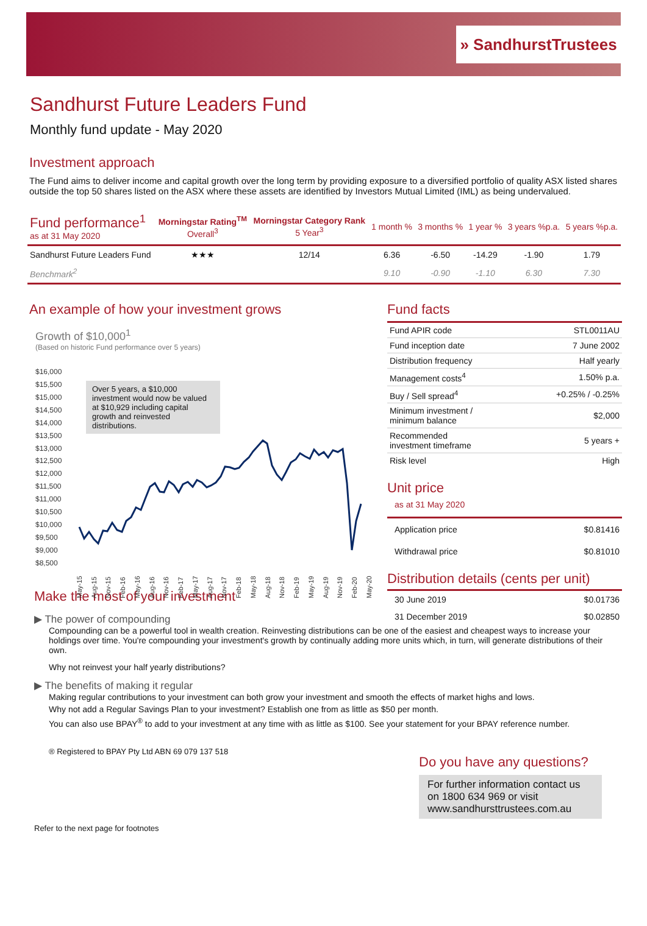» SandhurstTrustees
Sandhurst Future Leaders Fund
Monthly fund update - May 2020
Investment approach
The Fund aims to deliver income and capital growth over the long term by providing exposure to a diversified portfolio of quality ASX listed shares outside the top 50 shares listed on the ASX where these assets are identified by Investors Mutual Limited (IML) as being undervalued.
| Fund performance<sup>1</sup> as at 31 May 2020 | Morningstar Rating<sup>TM</sup> Overall<sup>3</sup> | Morningstar Category Rank 5 Year<sup>3</sup> | 1 month % | 3 months % | 1 year % | 3 years %p.a. | 5 years %p.a. |
| --- | --- | --- | --- | --- | --- | --- | --- |
| Sandhurst Future Leaders Fund | ★★★ | 12/14 | 6.36 | -6.50 | -14.29 | -1.90 | 1.79 |
| Benchmark<sup>2</sup> | | | 9.10 | -0.90 | -1.10 | 6.30 | 7.30 |
An example of how your investment grows
Growth of $10,000<sup>1</sup>
(Based on historic Fund performance over 5 years)
Over 5 years, a $10,000 investment would now be valued at $10,929 including capital growth and reinvested distributions.
$16,000
$15,500
$15,000
$14,500
$14,000
$13,500
$13,000
$12,500
$12,000
$11,500
$11,000
$10,500
$10,000
$9,500
$9,000
$8,500
May-15
Aug-15
Nov-15
Feb-16
May-16
Aug-16
Nov-16
Feb-17
May-17
Aug-17
Nov-17
Feb-18
May-18
Aug-18
Nov-18
Feb-19
May-19
Aug-19
Nov-19
Feb-20
May-20
Fund facts
| Fund APIR code | STL0011AU |
| Fund inception date | 7 June 2002 |
| Distribution frequency | Half yearly |
| Management costs<sup>4</sup> | 1.50% p.a. |
| Buy / Sell spread<sup>4</sup> | +0.25% / -0.25% |
| Minimum investment / minimum balance | $2,000 |
| Recommended investment timeframe | 5 years + |
| Risk level | High |
Unit price
as at 31 May 2020
| Application price | $0.81416 |
| Withdrawal price | $0.81010 |
Distribution details (cents per unit)
| 30 June 2019 | $0.01736 |
| 31 December 2019 | $0.02850 |
Make the most of your investment
▶ The power of compounding
Compounding can be a powerful tool in wealth creation. Reinvesting distributions can be one of the easiest and cheapest ways to increase your holdings over time. You're compounding your investment's growth by continually adding more units which, in turn, will generate distributions of their own.
Why not reinvest your half yearly distributions?
▶ The benefits of making it regular
Making regular contributions to your investment can both grow your investment and smooth the effects of market highs and lows.
Why not add a Regular Savings Plan to your investment? Establish one from as little as $50 per month.
You can also use BPAY<sup>®</sup> to add to your investment at any time with as little as $100. See your statement for your BPAY reference number.
® Registered to BPAY Pty Ltd ABN 69 079 137 518
Do you have any questions?
For further information contact us on 1800 634 969 or visit www.sandhursttrustees.com.au
Refer to the next page for footnotes